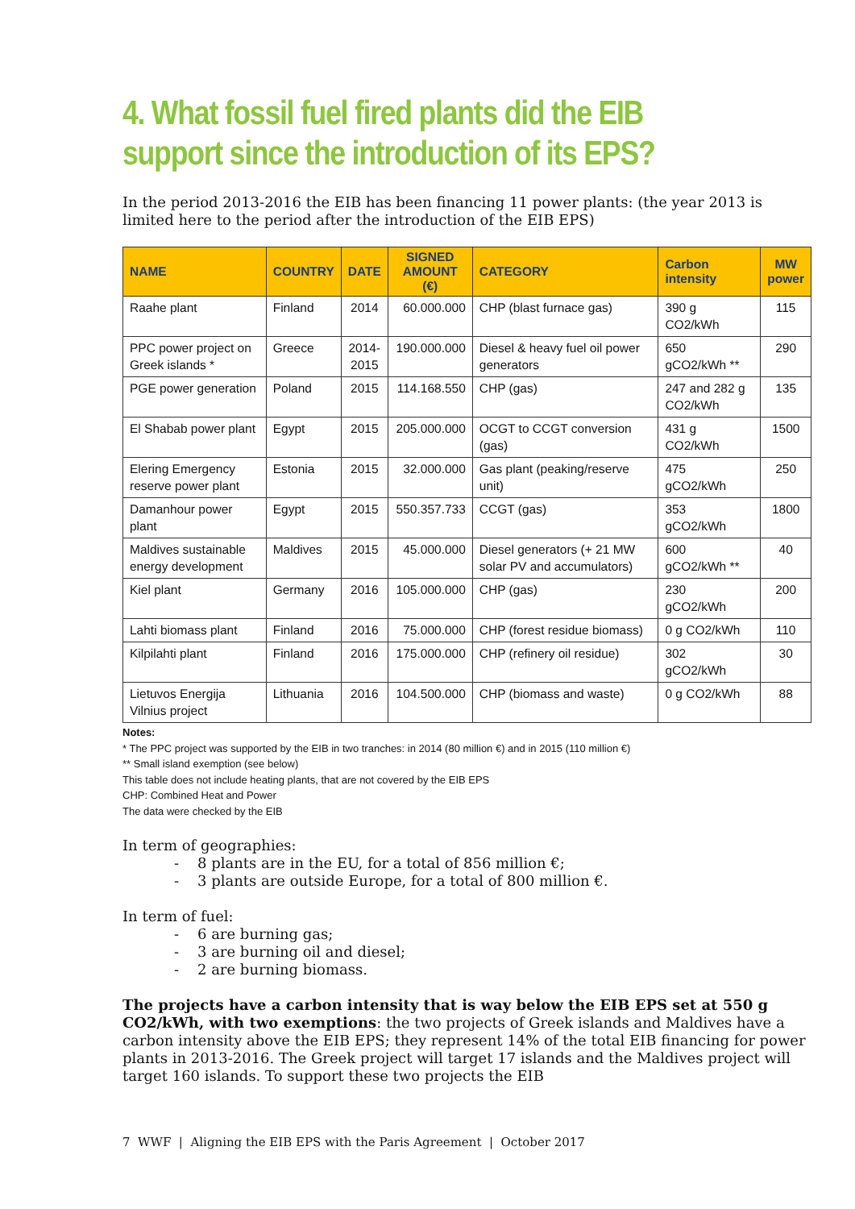4. What fossil fuel fired plants did the EIB support since the introduction of its EPS?
In the period 2013-2016 the EIB has been financing 11 power plants: (the year 2013 is limited here to the period after the introduction of the EIB EPS)
| NAME | COUNTRY | DATE | SIGNED AMOUNT (€) | CATEGORY | Carbon intensity | MW power |
| --- | --- | --- | --- | --- | --- | --- |
| Raahe plant | Finland | 2014 | 60.000.000 | CHP (blast furnace gas) | 390 g CO2/kWh | 115 |
| PPC power project on Greek islands * | Greece | 2014- 2015 | 190.000.000 | Diesel & heavy fuel oil power generators | 650 gCO2/kWh ** | 290 |
| PGE power generation | Poland | 2015 | 114.168.550 | CHP (gas) | 247 and 282 g CO2/kWh | 135 |
| El Shabab power plant | Egypt | 2015 | 205.000.000 | OCGT to CCGT conversion (gas) | 431 g CO2/kWh | 1500 |
| Elering Emergency reserve power plant | Estonia | 2015 | 32.000.000 | Gas plant (peaking/reserve unit) | 475 gCO2/kWh | 250 |
| Damanhour power plant | Egypt | 2015 | 550.357.733 | CCGT (gas) | 353 gCO2/kWh | 1800 |
| Maldives sustainable energy development | Maldives | 2015 | 45.000.000 | Diesel generators (+ 21 MW solar PV and accumulators) | 600 gCO2/kWh ** | 40 |
| Kiel plant | Germany | 2016 | 105.000.000 | CHP (gas) | 230 gCO2/kWh | 200 |
| Lahti biomass plant | Finland | 2016 | 75.000.000 | CHP (forest residue biomass) | 0 g CO2/kWh | 110 |
| Kilpilahti plant | Finland | 2016 | 175.000.000 | CHP (refinery oil residue) | 302 gCO2/kWh | 30 |
| Lietuvos Energija Vilnius project | Lithuania | 2016 | 104.500.000 | CHP (biomass and waste) | 0 g CO2/kWh | 88 |
Notes:
* The PPC project was supported by the EIB in two tranches: in 2014 (80 million €) and in 2015 (110 million €)
** Small island exemption (see below)
This table does not include heating plants, that are not covered by the EIB EPS
CHP: Combined Heat and Power
The data were checked by the EIB
In term of geographies:
- 8 plants are in the EU, for a total of 856 million €;
- 3 plants are outside Europe, for a total of 800 million €.
In term of fuel:
- 6 are burning gas;
- 3 are burning oil and diesel;
- 2 are burning biomass.
The projects have a carbon intensity that is way below the EIB EPS set at 550 g CO2/kWh, with two exemptions: the two projects of Greek islands and Maldives have a carbon intensity above the EIB EPS; they represent 14% of the total EIB financing for power plants in 2013-2016. The Greek project will target 17 islands and the Maldives project will target 160 islands. To support these two projects the EIB
7 WWF | Aligning the EIB EPS with the Paris Agreement | October 2017